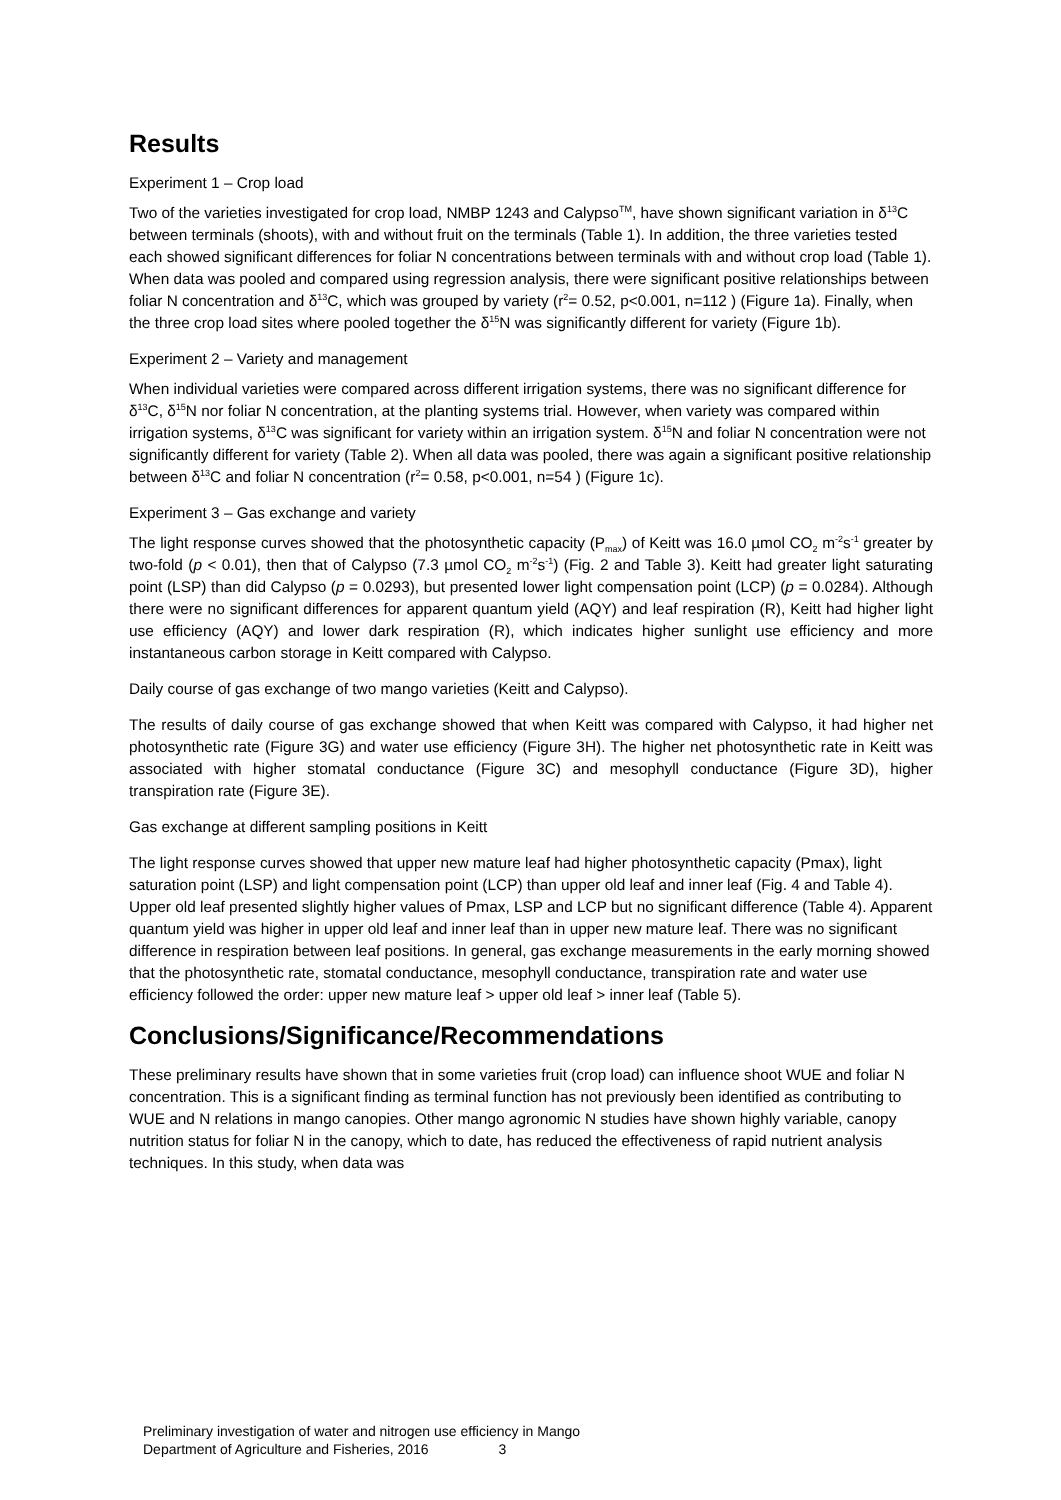Results
Experiment 1 – Crop load
Two of the varieties investigated for crop load, NMBP 1243 and Calypso<sup>TM</sup>, have shown significant variation in δ<sup>13</sup>C between terminals (shoots), with and without fruit on the terminals (Table 1). In addition, the three varieties tested each showed significant differences for foliar N concentrations between terminals with and without crop load (Table 1). When data was pooled and compared using regression analysis, there were significant positive relationships between foliar N concentration and δ<sup>13</sup>C, which was grouped by variety (r<sup>2</sup>= 0.52, p<0.001, n=112 ) (Figure 1a). Finally, when the three crop load sites where pooled together the δ<sup>15</sup>N was significantly different for variety (Figure 1b).
Experiment 2 – Variety and management
When individual varieties were compared across different irrigation systems, there was no significant difference for δ<sup>13</sup>C, δ<sup>15</sup>N nor foliar N concentration, at the planting systems trial. However, when variety was compared within irrigation systems, δ<sup>13</sup>C was significant for variety within an irrigation system. δ<sup>15</sup>N and foliar N concentration were not significantly different for variety (Table 2). When all data was pooled, there was again a significant positive relationship between δ<sup>13</sup>C and foliar N concentration (r<sup>2</sup>= 0.58, p<0.001, n=54 ) (Figure 1c).
Experiment 3 – Gas exchange and variety
The light response curves showed that the photosynthetic capacity (P<sub>max</sub>) of Keitt was 16.0 µmol CO<sub>2</sub> m<sup>-2</sup>s<sup>-1</sup> greater by two-fold (p < 0.01), then that of Calypso (7.3 µmol CO<sub>2</sub> m<sup>-2</sup>s<sup>-1</sup>) (Fig. 2 and Table 3). Keitt had greater light saturating point (LSP) than did Calypso (p = 0.0293), but presented lower light compensation point (LCP) (p = 0.0284). Although there were no significant differences for apparent quantum yield (AQY) and leaf respiration (R), Keitt had higher light use efficiency (AQY) and lower dark respiration (R), which indicates higher sunlight use efficiency and more instantaneous carbon storage in Keitt compared with Calypso.
Daily course of gas exchange of two mango varieties (Keitt and Calypso).
The results of daily course of gas exchange showed that when Keitt was compared with Calypso, it had higher net photosynthetic rate (Figure 3G) and water use efficiency (Figure 3H). The higher net photosynthetic rate in Keitt was associated with higher stomatal conductance (Figure 3C) and mesophyll conductance (Figure 3D), higher transpiration rate (Figure 3E).
Gas exchange at different sampling positions in Keitt
The light response curves showed that upper new mature leaf had higher photosynthetic capacity (Pmax), light saturation point (LSP) and light compensation point (LCP) than upper old leaf and inner leaf (Fig. 4 and Table 4). Upper old leaf presented slightly higher values of Pmax, LSP and LCP but no significant difference (Table 4). Apparent quantum yield was higher in upper old leaf and inner leaf than in upper new mature leaf. There was no significant difference in respiration between leaf positions. In general, gas exchange measurements in the early morning showed that the photosynthetic rate, stomatal conductance, mesophyll conductance, transpiration rate and water use efficiency followed the order: upper new mature leaf > upper old leaf > inner leaf (Table 5).
Conclusions/Significance/Recommendations
These preliminary results have shown that in some varieties fruit (crop load) can influence shoot WUE and foliar N concentration. This is a significant finding as terminal function has not previously been identified as contributing to WUE and N relations in mango canopies. Other mango agronomic N studies have shown highly variable, canopy nutrition status for foliar N in the canopy, which to date, has reduced the effectiveness of rapid nutrient analysis techniques. In this study, when data was
Preliminary investigation of water and nitrogen use efficiency in Mango
Department of Agriculture and Fisheries, 2016 3